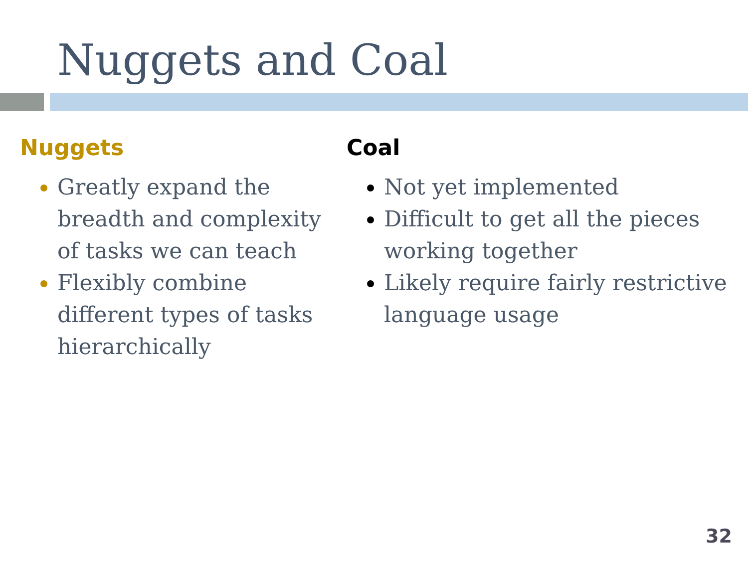Nuggets and Coal
Nuggets
Greatly expand the breadth and complexity of tasks we can teach
Flexibly combine different types of tasks hierarchically
Coal
Not yet implemented
Difficult to get all the pieces working together
Likely require fairly restrictive language usage
32